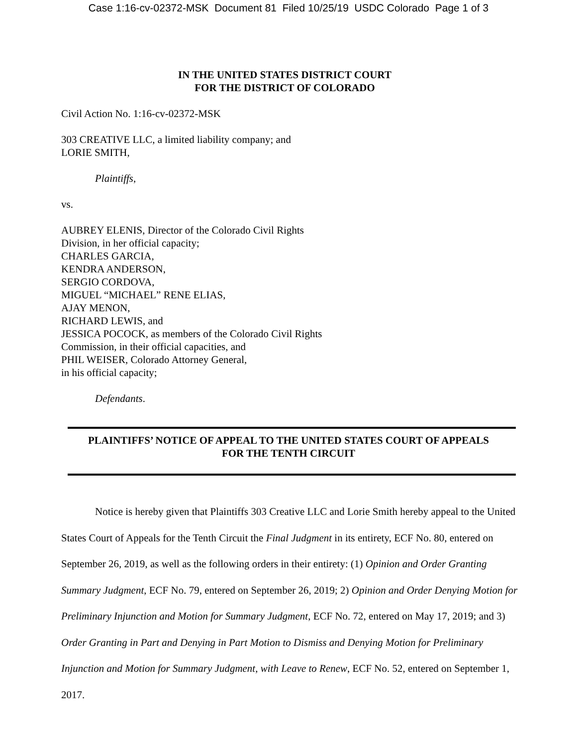Case 1:16-cv-02372-MSK Document 81 Filed 10/25/19 USDC Colorado Page 1 of 3
IN THE UNITED STATES DISTRICT COURT
FOR THE DISTRICT OF COLORADO
Civil Action No. 1:16-cv-02372-MSK
303 CREATIVE LLC, a limited liability company; and
LORIE SMITH,
Plaintiffs,
vs.
AUBREY ELENIS, Director of the Colorado Civil Rights
Division, in her official capacity;
CHARLES GARCIA,
KENDRA ANDERSON,
SERGIO CORDOVA,
MIGUEL “MICHAEL” RENE ELIAS,
AJAY MENON,
RICHARD LEWIS, and
JESSICA POCOCK, as members of the Colorado Civil Rights
Commission, in their official capacities, and
PHIL WEISER, Colorado Attorney General,
in his official capacity;
Defendants.
PLAINTIFFS’ NOTICE OF APPEAL TO THE UNITED STATES COURT OF APPEALS
FOR THE TENTH CIRCUIT
Notice is hereby given that Plaintiffs 303 Creative LLC and Lorie Smith hereby appeal to the United States Court of Appeals for the Tenth Circuit the Final Judgment in its entirety, ECF No. 80, entered on September 26, 2019, as well as the following orders in their entirety: (1) Opinion and Order Granting Summary Judgment, ECF No. 79, entered on September 26, 2019; 2) Opinion and Order Denying Motion for Preliminary Injunction and Motion for Summary Judgment, ECF No. 72, entered on May 17, 2019; and 3) Order Granting in Part and Denying in Part Motion to Dismiss and Denying Motion for Preliminary Injunction and Motion for Summary Judgment, with Leave to Renew, ECF No. 52, entered on September 1, 2017.